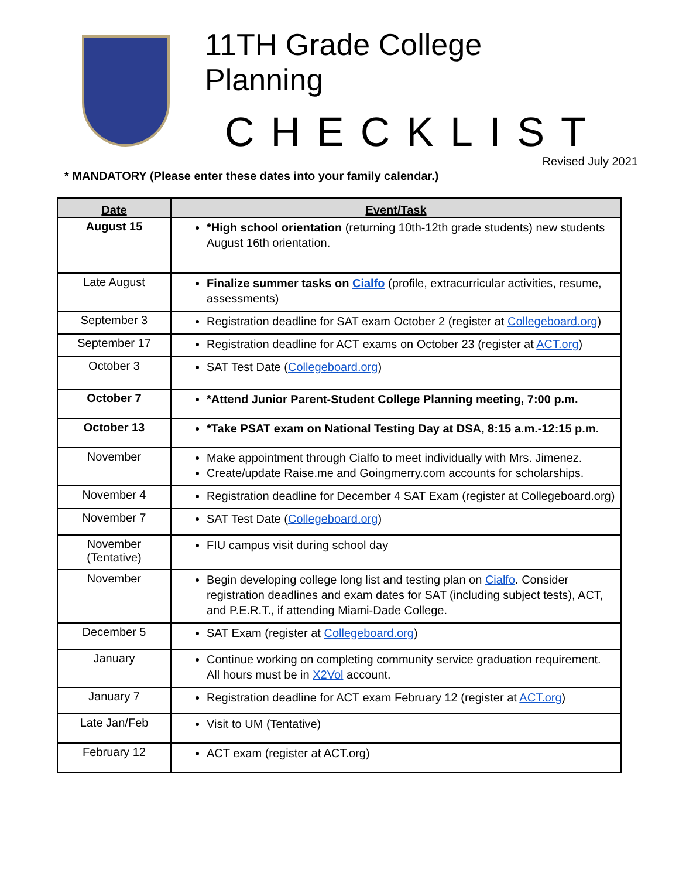11TH Grade College Planning
CHECKLIST
Revised July 2021
* MANDATORY (Please enter these dates into your family calendar.)
| Date | Event/Task |
| --- | --- |
| August 15 | *High school orientation (returning 10th-12th grade students) new students August 16th orientation. |
| Late August | Finalize summer tasks on Cialfo (profile, extracurricular activities, resume, assessments) |
| September 3 | Registration deadline for SAT exam October 2 (register at Collegeboard.org ) |
| September 17 | Registration deadline for ACT exams on October 23 (register at ACT.org ) |
| October 3 | SAT Test Date ( Collegeboard.org ) |
| October 7 | *Attend Junior Parent-Student College Planning meeting, 7:00 p.m. |
| October 13 | *Take PSAT exam on National Testing Day at DSA, 8:15 a.m.-12:15 p.m. |
| November | Make appointment through Cialfo to meet individually with Mrs. Jimenez. Create/update Raise.me and Goingmerry.com accounts for scholarships. |
| November 4 | Registration deadline for December 4 SAT Exam (register at Collegeboard.org) |
| November 7 | SAT Test Date ( Collegeboard.org ) |
| November (Tentative) | FIU campus visit during school day |
| November | Begin developing college long list and testing plan on Cialfo . Consider registration deadlines and exam dates for SAT (including subject tests), ACT, and P.E.R.T., if attending Miami-Dade College. |
| December 5 | SAT Exam (register at Collegeboard.org ) |
| January | Continue working on completing community service graduation requirement. All hours must be in X2Vol account. |
| January 7 | Registration deadline for ACT exam February 12 (register at ACT.org ) |
| Late Jan/Feb | Visit to UM (Tentative) |
| February 12 | ACT exam (register at ACT.org) |